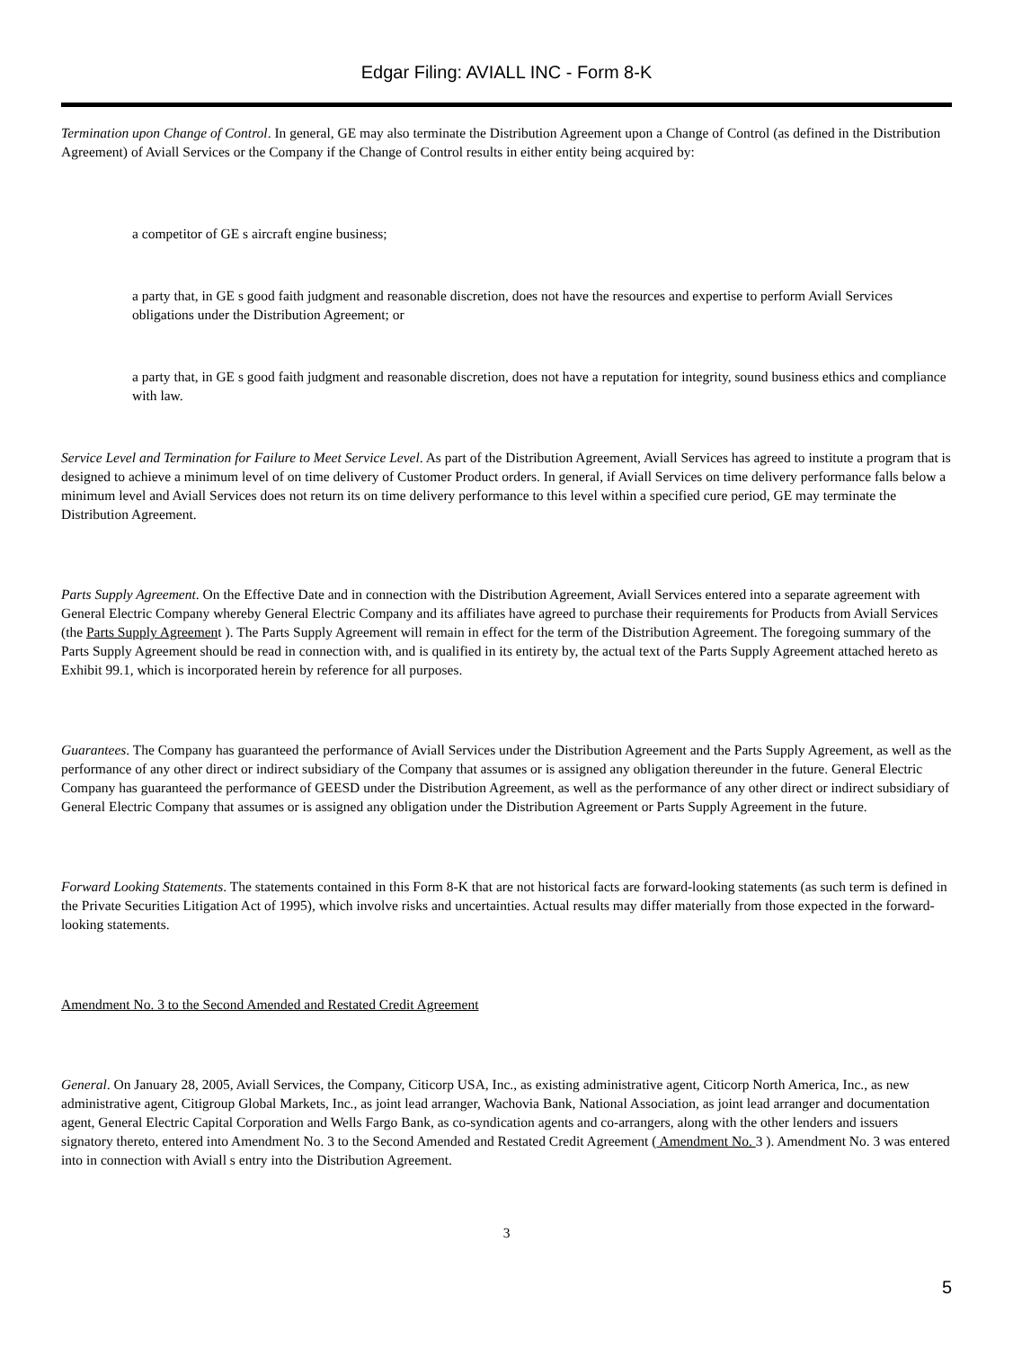Edgar Filing: AVIALL INC - Form 8-K
Termination upon Change of Control. In general, GE may also terminate the Distribution Agreement upon a Change of Control (as defined in the Distribution Agreement) of Aviall Services or the Company if the Change of Control results in either entity being acquired by:
a competitor of GE s aircraft engine business;
a party that, in GE s good faith judgment and reasonable discretion, does not have the resources and expertise to perform Aviall Services obligations under the Distribution Agreement; or
a party that, in GE s good faith judgment and reasonable discretion, does not have a reputation for integrity, sound business ethics and compliance with law.
Service Level and Termination for Failure to Meet Service Level. As part of the Distribution Agreement, Aviall Services has agreed to institute a program that is designed to achieve a minimum level of on time delivery of Customer Product orders. In general, if Aviall Services on time delivery performance falls below a minimum level and Aviall Services does not return its on time delivery performance to this level within a specified cure period, GE may terminate the Distribution Agreement.
Parts Supply Agreement. On the Effective Date and in connection with the Distribution Agreement, Aviall Services entered into a separate agreement with General Electric Company whereby General Electric Company and its affiliates have agreed to purchase their requirements for Products from Aviall Services (the Parts Supply Agreement ). The Parts Supply Agreement will remain in effect for the term of the Distribution Agreement. The foregoing summary of the Parts Supply Agreement should be read in connection with, and is qualified in its entirety by, the actual text of the Parts Supply Agreement attached hereto as Exhibit 99.1, which is incorporated herein by reference for all purposes.
Guarantees. The Company has guaranteed the performance of Aviall Services under the Distribution Agreement and the Parts Supply Agreement, as well as the performance of any other direct or indirect subsidiary of the Company that assumes or is assigned any obligation thereunder in the future. General Electric Company has guaranteed the performance of GEESD under the Distribution Agreement, as well as the performance of any other direct or indirect subsidiary of General Electric Company that assumes or is assigned any obligation under the Distribution Agreement or Parts Supply Agreement in the future.
Forward Looking Statements. The statements contained in this Form 8-K that are not historical facts are forward-looking statements (as such term is defined in the Private Securities Litigation Act of 1995), which involve risks and uncertainties. Actual results may differ materially from those expected in the forward-looking statements.
Amendment No. 3 to the Second Amended and Restated Credit Agreement
General. On January 28, 2005, Aviall Services, the Company, Citicorp USA, Inc., as existing administrative agent, Citicorp North America, Inc., as new administrative agent, Citigroup Global Markets, Inc., as joint lead arranger, Wachovia Bank, National Association, as joint lead arranger and documentation agent, General Electric Capital Corporation and Wells Fargo Bank, as co-syndication agents and co-arrangers, along with the other lenders and issuers signatory thereto, entered into Amendment No. 3 to the Second Amended and Restated Credit Agreement ( Amendment No. 3 ). Amendment No. 3 was entered into in connection with Aviall s entry into the Distribution Agreement.
3
5